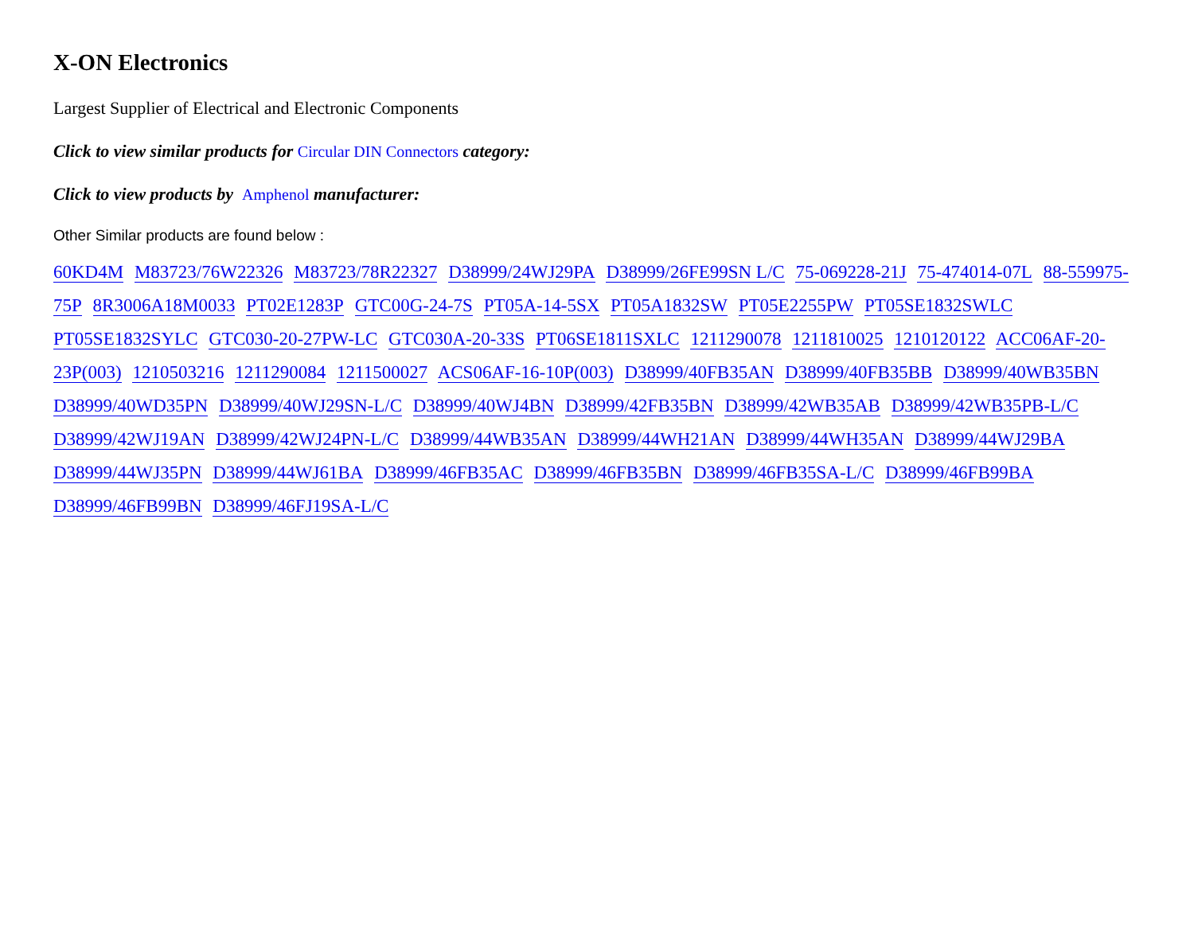X-ON Electronics
Largest Supplier of Electrical and Electronic Components
Click to view similar products for Circular DIN Connectors category:
Click to view products by Amphenol manufacturer:
Other Similar products are found below :
60KD4M M83723/76W22326 M83723/78R22327 D38999/24WJ29PA D38999/26FE99SN L/C 75-069228-21J 75-474014-07L 88-559975-75P 8R3006A18M0033 PT02E1283P GTC00G-24-7S PT05A-14-5SX PT05A1832SW PT05E2255PW PT05SE1832SWLC PT05SE1832SYLC GTC030-20-27PW-LC GTC030A-20-33S PT06SE1811SXLC 1211290078 1211810025 1210120122 ACC06AF-20-23P(003) 1210503216 1211290084 1211500027 ACS06AF-16-10P(003) D38999/40FB35AN D38999/40FB35BB D38999/40WB35BN D38999/40WD35PN D38999/40WJ29SN-L/C D38999/40WJ4BN D38999/42FB35BN D38999/42WB35AB D38999/42WB35PB-L/C D38999/42WJ19AN D38999/42WJ24PN-L/C D38999/44WB35AN D38999/44WH21AN D38999/44WH35AN D38999/44WJ29BA D38999/44WJ35PN D38999/44WJ61BA D38999/46FB35AC D38999/46FB35BN D38999/46FB35SA-L/C D38999/46FB99BA D38999/46FB99BN D38999/46FJ19SA-L/C